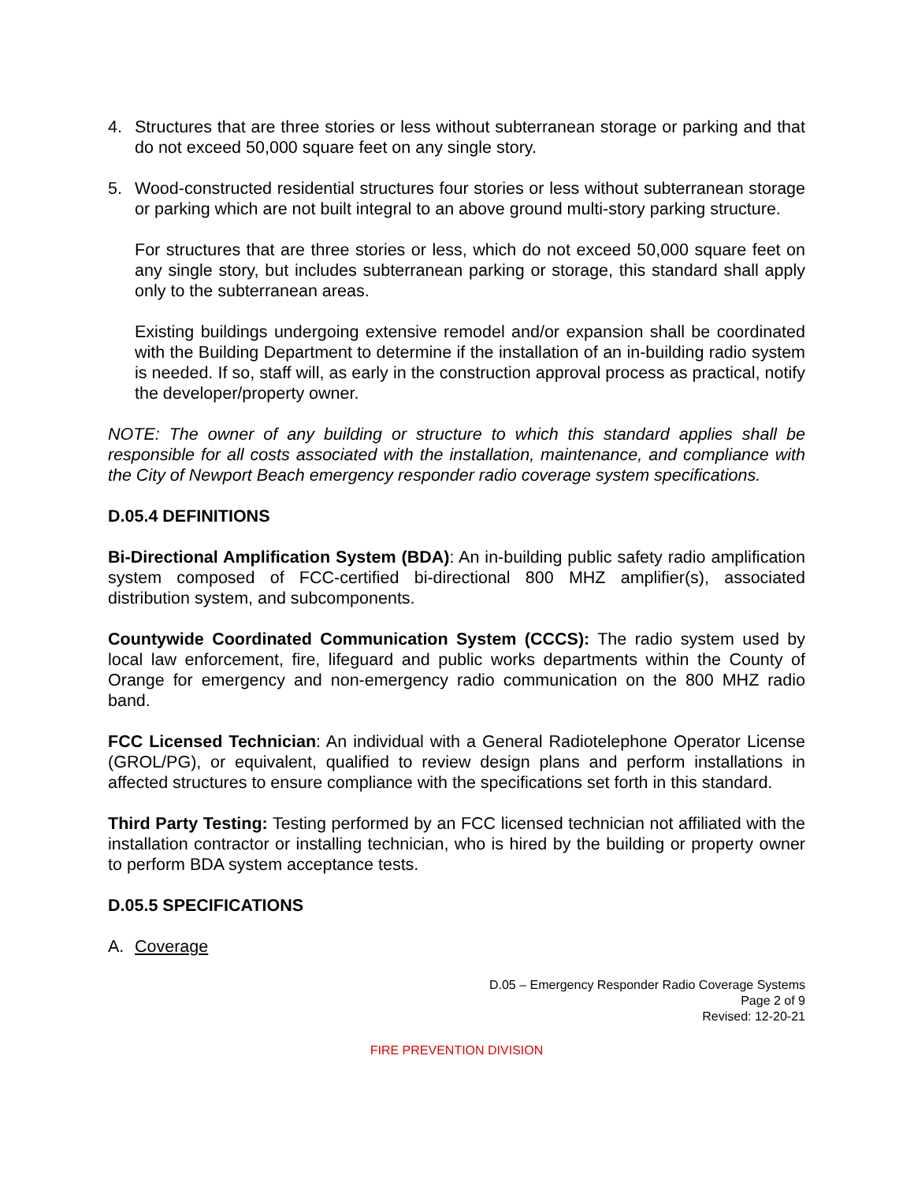4. Structures that are three stories or less without subterranean storage or parking and that do not exceed 50,000 square feet on any single story.
5. Wood-constructed residential structures four stories or less without subterranean storage or parking which are not built integral to an above ground multi-story parking structure.
For structures that are three stories or less, which do not exceed 50,000 square feet on any single story, but includes subterranean parking or storage, this standard shall apply only to the subterranean areas.
Existing buildings undergoing extensive remodel and/or expansion shall be coordinated with the Building Department to determine if the installation of an in-building radio system is needed. If so, staff will, as early in the construction approval process as practical, notify the developer/property owner.
NOTE: The owner of any building or structure to which this standard applies shall be responsible for all costs associated with the installation, maintenance, and compliance with the City of Newport Beach emergency responder radio coverage system specifications.
D.05.4 DEFINITIONS
Bi-Directional Amplification System (BDA): An in-building public safety radio amplification system composed of FCC-certified bi-directional 800 MHZ amplifier(s), associated distribution system, and subcomponents.
Countywide Coordinated Communication System (CCCS): The radio system used by local law enforcement, fire, lifeguard and public works departments within the County of Orange for emergency and non-emergency radio communication on the 800 MHZ radio band.
FCC Licensed Technician: An individual with a General Radiotelephone Operator License (GROL/PG), or equivalent, qualified to review design plans and perform installations in affected structures to ensure compliance with the specifications set forth in this standard.
Third Party Testing: Testing performed by an FCC licensed technician not affiliated with the installation contractor or installing technician, who is hired by the building or property owner to perform BDA system acceptance tests.
D.05.5 SPECIFICATIONS
A. Coverage
D.05 – Emergency Responder Radio Coverage Systems
Page 2 of 9
Revised: 12-20-21
FIRE PREVENTION DIVISION